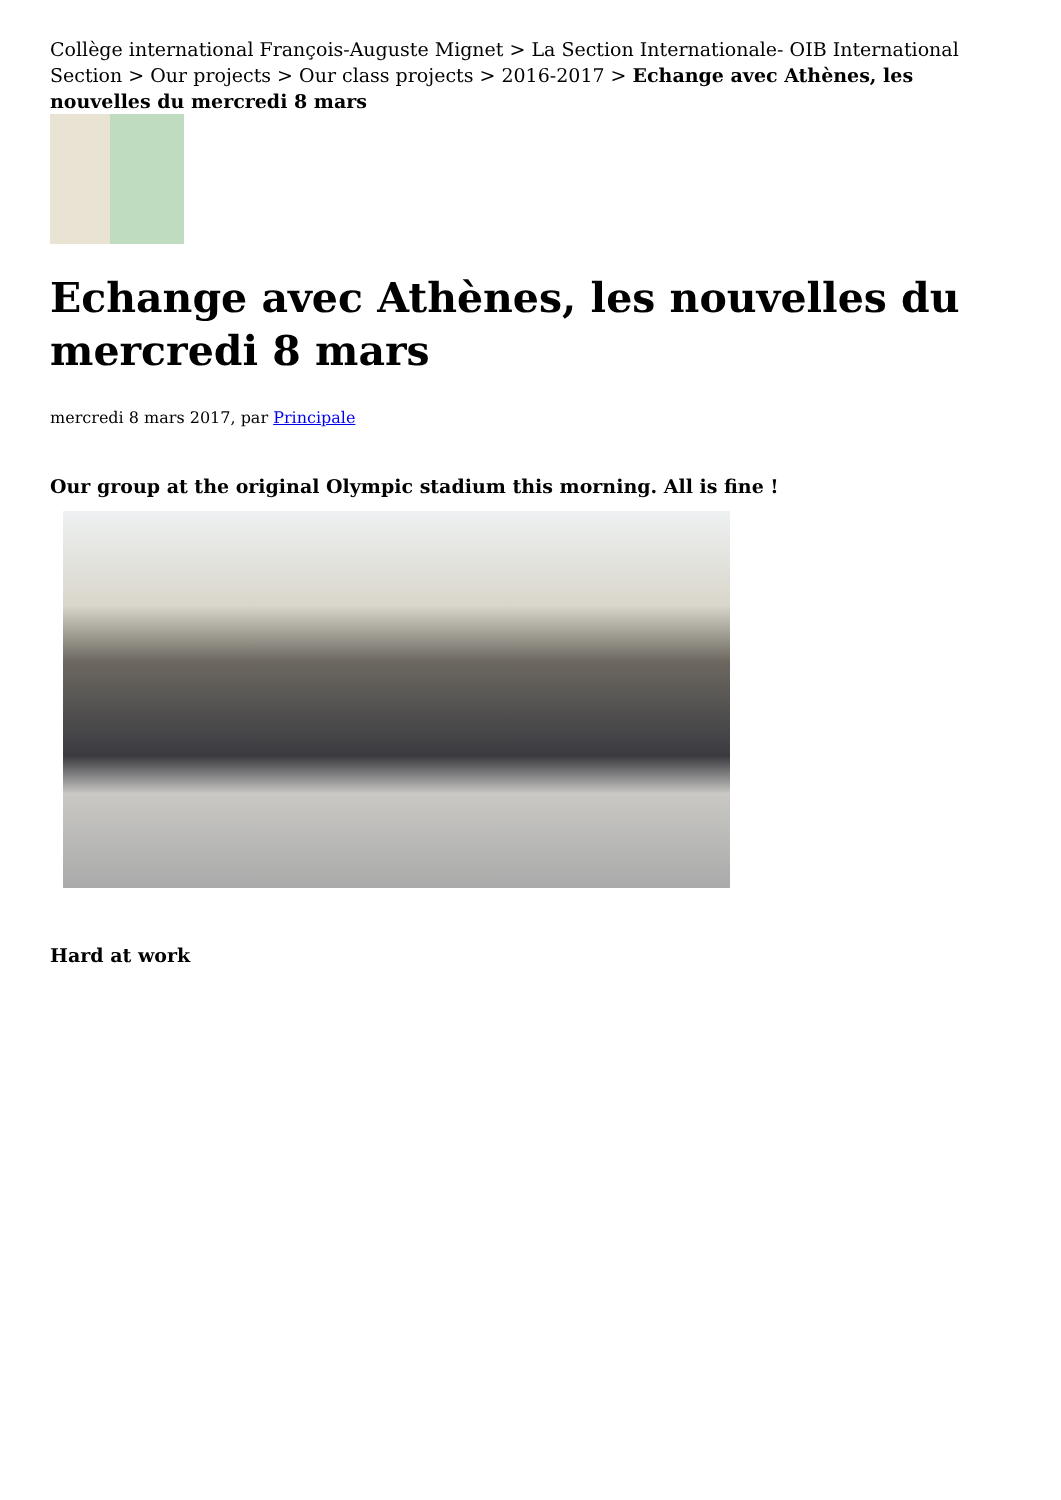Collège international François-Auguste Mignet > La Section Internationale- OIB International Section > Our projects > Our class projects > 2016-2017 > Echange avec Athènes, les nouvelles du mercredi 8 mars
Echange avec Athènes, les nouvelles du mercredi 8 mars
mercredi 8 mars 2017, par Principale
Our group at the original Olympic stadium this morning. All is fine !
Hard at work